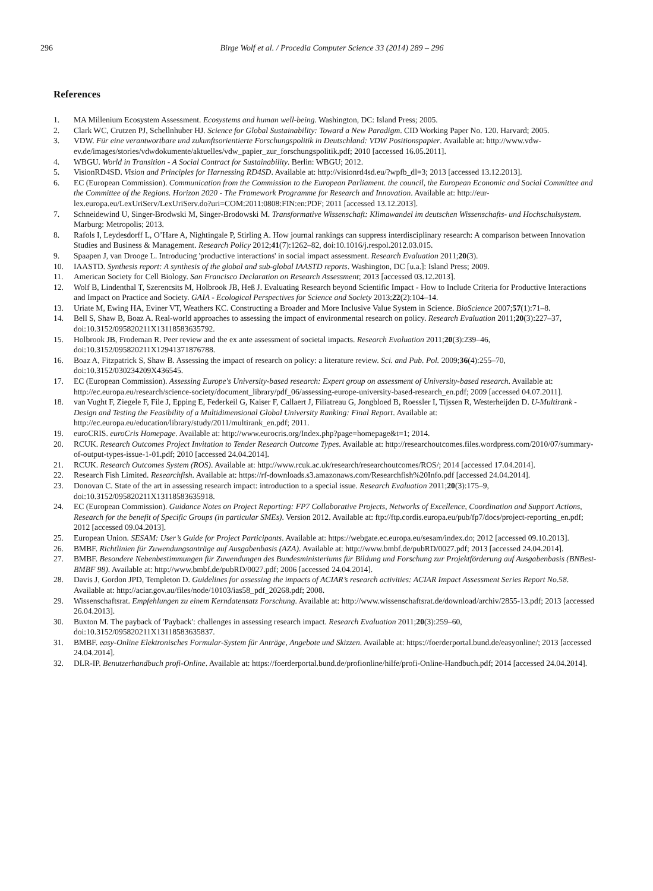296 Birge Wolf et al. / Procedia Computer Science 33 (2014) 289 – 296
References
1. MA Millenium Ecosystem Assessment. Ecosystems and human well-being. Washington, DC: Island Press; 2005.
2. Clark WC, Crutzen PJ, Schellnhuber HJ. Science for Global Sustainability: Toward a New Paradigm. CID Working Paper No. 120. Harvard; 2005.
3. VDW. Für eine verantwortbare und zukunftsorientierte Forschungspolitik in Deutschland: VDW Positionspapier. Available at: http://www.vdw-ev.de/images/stories/vdwdokumente/aktuelles/vdw_papier_zur_forschungspolitik.pdf; 2010 [accessed 16.05.2011].
4. WBGU. World in Transition - A Social Contract for Sustainability. Berlin: WBGU; 2012.
5. VisionRD4SD. Vision and Principles for Harnessing RD4SD. Available at: http://visionrd4sd.eu/?wpfb_dl=3; 2013 [accessed 13.12.2013].
6. EC (European Commission). Communication from the Commission to the European Parliament. the council, the European Economic and Social Committee and the Committee of the Regions. Horizon 2020 - The Framework Programme for Research and Innovation. Available at: http://eur-lex.europa.eu/LexUriServ/LexUriServ.do?uri=COM:2011:0808:FIN:en:PDF; 2011 [accessed 13.12.2013].
7. Schneidewind U, Singer-Brodwski M, Singer-Brodowski M. Transformative Wissenschaft: Klimawandel im deutschen Wissenschafts- und Hochschulsystem. Marburg: Metropolis; 2013.
8. Rafols I, Leydesdorff L, O’Hare A, Nightingale P, Stirling A. How journal rankings can suppress interdisciplinary research: A comparison between Innovation Studies and Business & Management. Research Policy 2012;41(7):1262–82, doi:10.1016/j.respol.2012.03.015.
9. Spaapen J, van Drooge L. Introducing 'productive interactions' in social impact assessment. Research Evaluation 2011;20(3).
10. IAASTD. Synthesis report: A synthesis of the global and sub-global IAASTD reports. Washington, DC [u.a.]: Island Press; 2009.
11. American Society for Cell Biology. San Francisco Declaration on Research Assessment; 2013 [accessed 03.12.2013].
12. Wolf B, Lindenthal T, Szerencsits M, Holbrook JB, Heß J. Evaluating Research beyond Scientific Impact - How to Include Criteria for Productive Interactions and Impact on Practice and Society. GAIA - Ecological Perspectives for Science and Society 2013;22(2):104–14.
13. Uriate M, Ewing HA, Eviner VT, Weathers KC. Constructing a Broader and More Inclusive Value System in Science. BioScience 2007;57(1):71–8.
14. Bell S, Shaw B, Boaz A. Real-world approaches to assessing the impact of environmental research on policy. Research Evaluation 2011;20(3):227–37, doi:10.3152/095820211X13118583635792.
15. Holbrook JB, Frodeman R. Peer review and the ex ante assessment of societal impacts. Research Evaluation 2011;20(3):239–46, doi:10.3152/095820211X12941371876788.
16. Boaz A, Fitzpatrick S, Shaw B. Assessing the impact of research on policy: a literature review. Sci. and Pub. Pol. 2009;36(4):255–70, doi:10.3152/030234209X436545.
17. EC (European Commission). Assessing Europe's University-based research: Expert group on assessment of University-based research. Available at: http://ec.europa.eu/research/science-society/document_library/pdf_06/assessing-europe-university-based-research_en.pdf; 2009 [accessed 04.07.2011].
18. van Vught F, Ziegele F, File J, Epping E, Federkeil G, Kaiser F, Callaert J, Filiatreau G, Jongbloed B, Roessler I, Tijssen R, Westerheijden D. U-Multirank - Design and Testing the Feasibility of a Multidimensional Global University Ranking: Final Report. Available at: http://ec.europa.eu/education/library/study/2011/multirank_en.pdf; 2011.
19. euroCRIS. euroCris Homepage. Available at: http://www.eurocris.org/Index.php?page=homepage&t=1; 2014.
20. RCUK. Research Outcomes Project Invitation to Tender Research Outcome Types. Available at: http://researchoutcomes.files.wordpress.com/2010/07/summary-of-output-types-issue-1-01.pdf; 2010 [accessed 24.04.2014].
21. RCUK. Research Outcomes System (ROS). Available at: http://www.rcuk.ac.uk/research/researchoutcomes/ROS/; 2014 [accessed 17.04.2014].
22. Research Fish Limited. Researchfish. Available at: https://rf-downloads.s3.amazonaws.com/Researchfish%20Info.pdf [accessed 24.04.2014].
23. Donovan C. State of the art in assessing research impact: introduction to a special issue. Research Evaluation 2011;20(3):175–9, doi:10.3152/095820211X13118583635918.
24. EC (European Commission). Guidance Notes on Project Reporting: FP7 Collaborative Projects, Networks of Excellence, Coordination and Support Actions, Research for the benefit of Specific Groups (in particular SMEs). Version 2012. Available at: ftp://ftp.cordis.europa.eu/pub/fp7/docs/project-reporting_en.pdf; 2012 [accessed 09.04.2013].
25. European Union. SESAM: User’s Guide for Project Participants. Available at: https://webgate.ec.europa.eu/sesam/index.do; 2012 [accessed 09.10.2013].
26. BMBF. Richtlinien für Zuwendungsanträge auf Ausgabenbasis (AZA). Available at: http://www.bmbf.de/pubRD/0027.pdf; 2013 [accessed 24.04.2014].
27. BMBF. Besondere Nebenbestimmungen für Zuwendungen des Bundesministeriums für Bildung und Forschung zur Projektförderung auf Ausgabenbasis (BNBest-BMBF 98). Available at: http://www.bmbf.de/pubRD/0027.pdf; 2006 [accessed 24.04.2014].
28. Davis J, Gordon JPD, Templeton D. Guidelines for assessing the impacts of ACIAR’s research activities: ACIAR Impact Assessment Series Report No.58. Available at: http://aciar.gov.au/files/node/10103/ias58_pdf_20268.pdf; 2008.
29. Wissenschaftsrat. Empfehlungen zu einem Kerndatensatz Forschung. Available at: http://www.wissenschaftsrat.de/download/archiv/2855-13.pdf; 2013 [accessed 26.04.2013].
30. Buxton M. The payback of 'Payback': challenges in assessing research impact. Research Evaluation 2011;20(3):259–60, doi:10.3152/095820211X13118583635837.
31. BMBF. easy-Online Elektronisches Formular-System für Anträge, Angebote und Skizzen. Available at: https://foerderportal.bund.de/easyonline/; 2013 [accessed 24.04.2014].
32. DLR-IP. Benutzerhandbuch profi-Online. Available at: https://foerderportal.bund.de/profionline/hilfe/profi-Online-Handbuch.pdf; 2014 [accessed 24.04.2014].